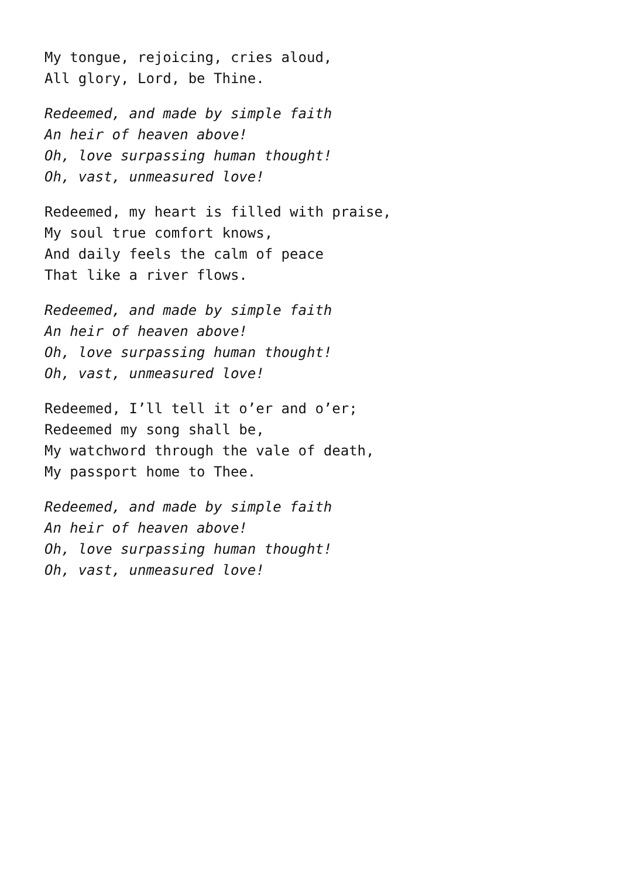My tongue, rejoicing, cries aloud,
All glory, Lord, be Thine.
Redeemed, and made by simple faith
An heir of heaven above!
Oh, love surpassing human thought!
Oh, vast, unmeasured love!
Redeemed, my heart is filled with praise,
My soul true comfort knows,
And daily feels the calm of peace
That like a river flows.
Redeemed, and made by simple faith
An heir of heaven above!
Oh, love surpassing human thought!
Oh, vast, unmeasured love!
Redeemed, I’ll tell it o’er and o’er;
Redeemed my song shall be,
My watchword through the vale of death,
My passport home to Thee.
Redeemed, and made by simple faith
An heir of heaven above!
Oh, love surpassing human thought!
Oh, vast, unmeasured love!